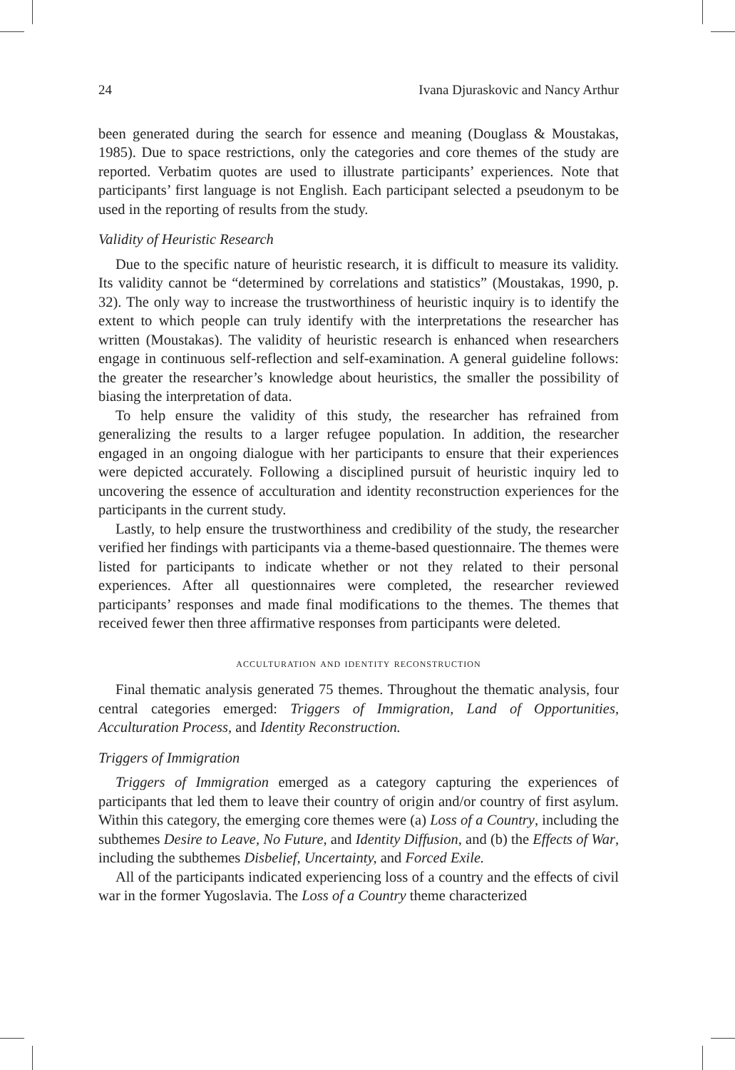24 Ivana Djuraskovic and Nancy Arthur
been generated during the search for essence and meaning (Douglass & Moustakas, 1985). Due to space restrictions, only the categories and core themes of the study are reported. Verbatim quotes are used to illustrate participants’ experiences. Note that participants’ first language is not English. Each participant selected a pseudonym to be used in the reporting of results from the study.
Validity of Heuristic Research
Due to the specific nature of heuristic research, it is difficult to measure its validity. Its validity cannot be “determined by correlations and statistics” (Moustakas, 1990, p. 32). The only way to increase the trustworthiness of heuristic inquiry is to identify the extent to which people can truly identify with the interpretations the researcher has written (Moustakas). The validity of heuristic research is enhanced when researchers engage in continuous self-reflection and self-examination. A general guideline follows: the greater the researcher’s knowledge about heuristics, the smaller the possibility of biasing the interpretation of data.
To help ensure the validity of this study, the researcher has refrained from generalizing the results to a larger refugee population. In addition, the researcher engaged in an ongoing dialogue with her participants to ensure that their experiences were depicted accurately. Following a disciplined pursuit of heuristic inquiry led to uncovering the essence of acculturation and identity reconstruction experiences for the participants in the current study.
Lastly, to help ensure the trustworthiness and credibility of the study, the researcher verified her findings with participants via a theme-based questionnaire. The themes were listed for participants to indicate whether or not they related to their personal experiences. After all questionnaires were completed, the researcher reviewed participants’ responses and made final modifications to the themes. The themes that received fewer then three affirmative responses from participants were deleted.
acculturation and identity reconstruction
Final thematic analysis generated 75 themes. Throughout the thematic analysis, four central categories emerged: Triggers of Immigration, Land of Opportunities, Acculturation Process, and Identity Reconstruction.
Triggers of Immigration
Triggers of Immigration emerged as a category capturing the experiences of participants that led them to leave their country of origin and/or country of first asylum. Within this category, the emerging core themes were (a) Loss of a Country, including the subthemes Desire to Leave, No Future, and Identity Diffusion, and (b) the Effects of War, including the subthemes Disbelief, Uncertainty, and Forced Exile.
All of the participants indicated experiencing loss of a country and the effects of civil war in the former Yugoslavia. The Loss of a Country theme characterized